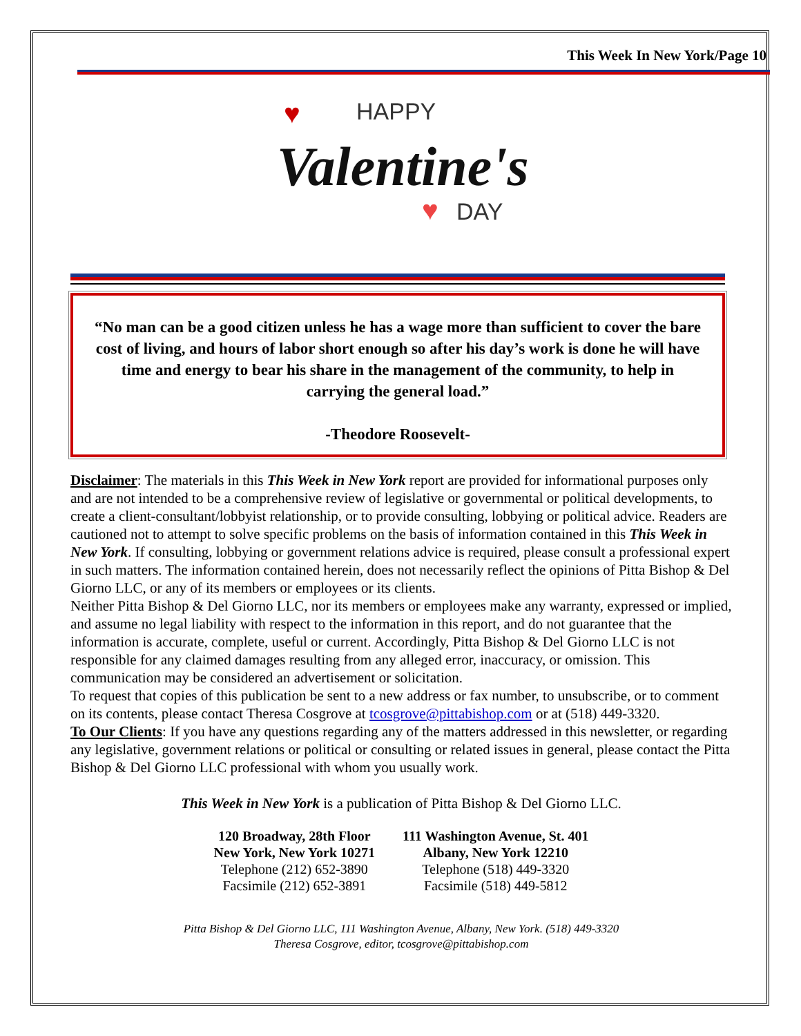This Week In New York/Page 10
HAPPY
Valentine's
DAY
♥
♥
“No man can be a good citizen unless he has a wage more than sufficient to cover the bare cost of living, and hours of labor short enough so after his day’s work is done he will have time and energy to bear his share in the management of the community, to help in carrying the general load.”
-Theodore Roosevelt-
Disclaimer: The materials in this This Week in New York report are provided for informational purposes only and are not intended to be a comprehensive review of legislative or governmental or political developments, to create a client-consultant/lobbyist relationship, or to provide consulting, lobbying or political advice. Readers are cautioned not to attempt to solve specific problems on the basis of information contained in this This Week in New York. If consulting, lobbying or government relations advice is required, please consult a professional expert in such matters. The information contained herein, does not necessarily reflect the opinions of Pitta Bishop & Del Giorno LLC, or any of its members or employees or its clients.
Neither Pitta Bishop & Del Giorno LLC, nor its members or employees make any warranty, expressed or implied, and assume no legal liability with respect to the information in this report, and do not guarantee that the information is accurate, complete, useful or current. Accordingly, Pitta Bishop & Del Giorno LLC is not responsible for any claimed damages resulting from any alleged error, inaccuracy, or omission. This communication may be considered an advertisement or solicitation.
To request that copies of this publication be sent to a new address or fax number, to unsubscribe, or to comment on its contents, please contact Theresa Cosgrove at tcosgrove@pittabishop.com or at (518) 449-3320.
To Our Clients: If you have any questions regarding any of the matters addressed in this newsletter, or regarding any legislative, government relations or political or consulting or related issues in general, please contact the Pitta Bishop & Del Giorno LLC professional with whom you usually work.
This Week in New York is a publication of Pitta Bishop & Del Giorno LLC.
120 Broadway, 28th Floor
New York, New York 10271
Telephone (212) 652-3890
Facsimile (212) 652-3891
111 Washington Avenue, St. 401
Albany, New York 12210
Telephone (518) 449-3320
Facsimile (518) 449-5812
Pitta Bishop & Del Giorno LLC, 111 Washington Avenue, Albany, New York. (518) 449-3320
Theresa Cosgrove, editor, tcosgrove@pittabishop.com